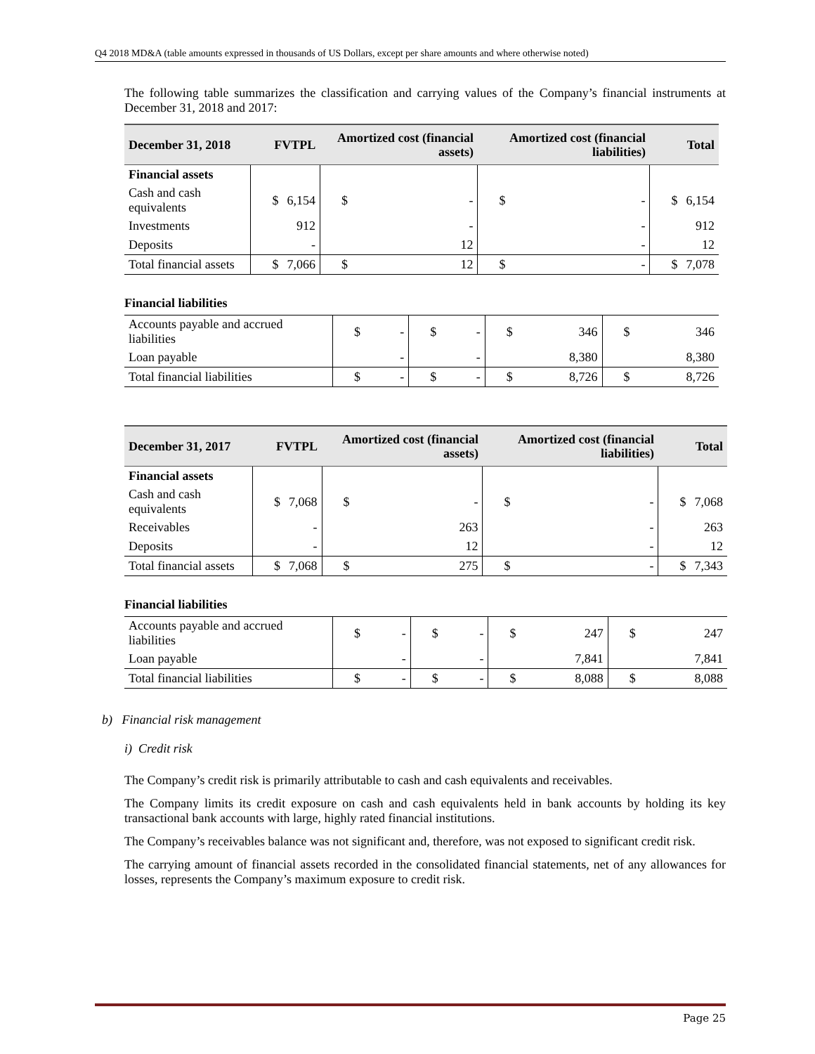Q4 2018 MD&A (table amounts expressed in thousands of US Dollars, except per share amounts and where otherwise noted)
The following table summarizes the classification and carrying values of the Company’s financial instruments at December 31, 2018 and 2017:
| December 31, 2018 | FVTPL | | Amortized cost (financial assets) | | Amortized cost (financial liabilities) | | Total | |
| --- | --- | --- | --- | --- | --- | --- | --- | --- |
| Financial assets | | | | | | | | |
| Cash and cash equivalents | $ | 6,154 | $ | - | $ | - | $ | 6,154 |
| Investments | | 912 | | - | | - | | 912 |
| Deposits | | - | | 12 | | - | | 12 |
| Total financial assets | $ | 7,066 | $ | 12 | $ | - | $ | 7,078 |
Financial liabilities
| Accounts payable and accrued liabilities | $ | - | $ | - | $ | 346 | $ | 346 |
| Loan payable | | - | | - | | 8,380 | | 8,380 |
| Total financial liabilities | $ | - | $ | - | $ | 8,726 | $ | 8,726 |
| December 31, 2017 | FVTPL | | Amortized cost (financial assets) | | Amortized cost (financial liabilities) | | Total | |
| --- | --- | --- | --- | --- | --- | --- | --- | --- |
| Financial assets | | | | | | | | |
| Cash and cash equivalents | $ | 7,068 | $ | - | $ | - | $ | 7,068 |
| Receivables | | - | | 263 | | - | | 263 |
| Deposits | | - | | 12 | | - | | 12 |
| Total financial assets | $ | 7,068 | $ | 275 | $ | - | $ | 7,343 |
Financial liabilities
| Accounts payable and accrued liabilities | $ | - | $ | - | $ | 247 | $ | 247 |
| Loan payable | | - | | - | | 7,841 | | 7,841 |
| Total financial liabilities | $ | - | $ | - | $ | 8,088 | $ | 8,088 |
b) Financial risk management
i) Credit risk
The Company’s credit risk is primarily attributable to cash and cash equivalents and receivables.
The Company limits its credit exposure on cash and cash equivalents held in bank accounts by holding its key transactional bank accounts with large, highly rated financial institutions.
The Company’s receivables balance was not significant and, therefore, was not exposed to significant credit risk.
The carrying amount of financial assets recorded in the consolidated financial statements, net of any allowances for losses, represents the Company’s maximum exposure to credit risk.
Page 25